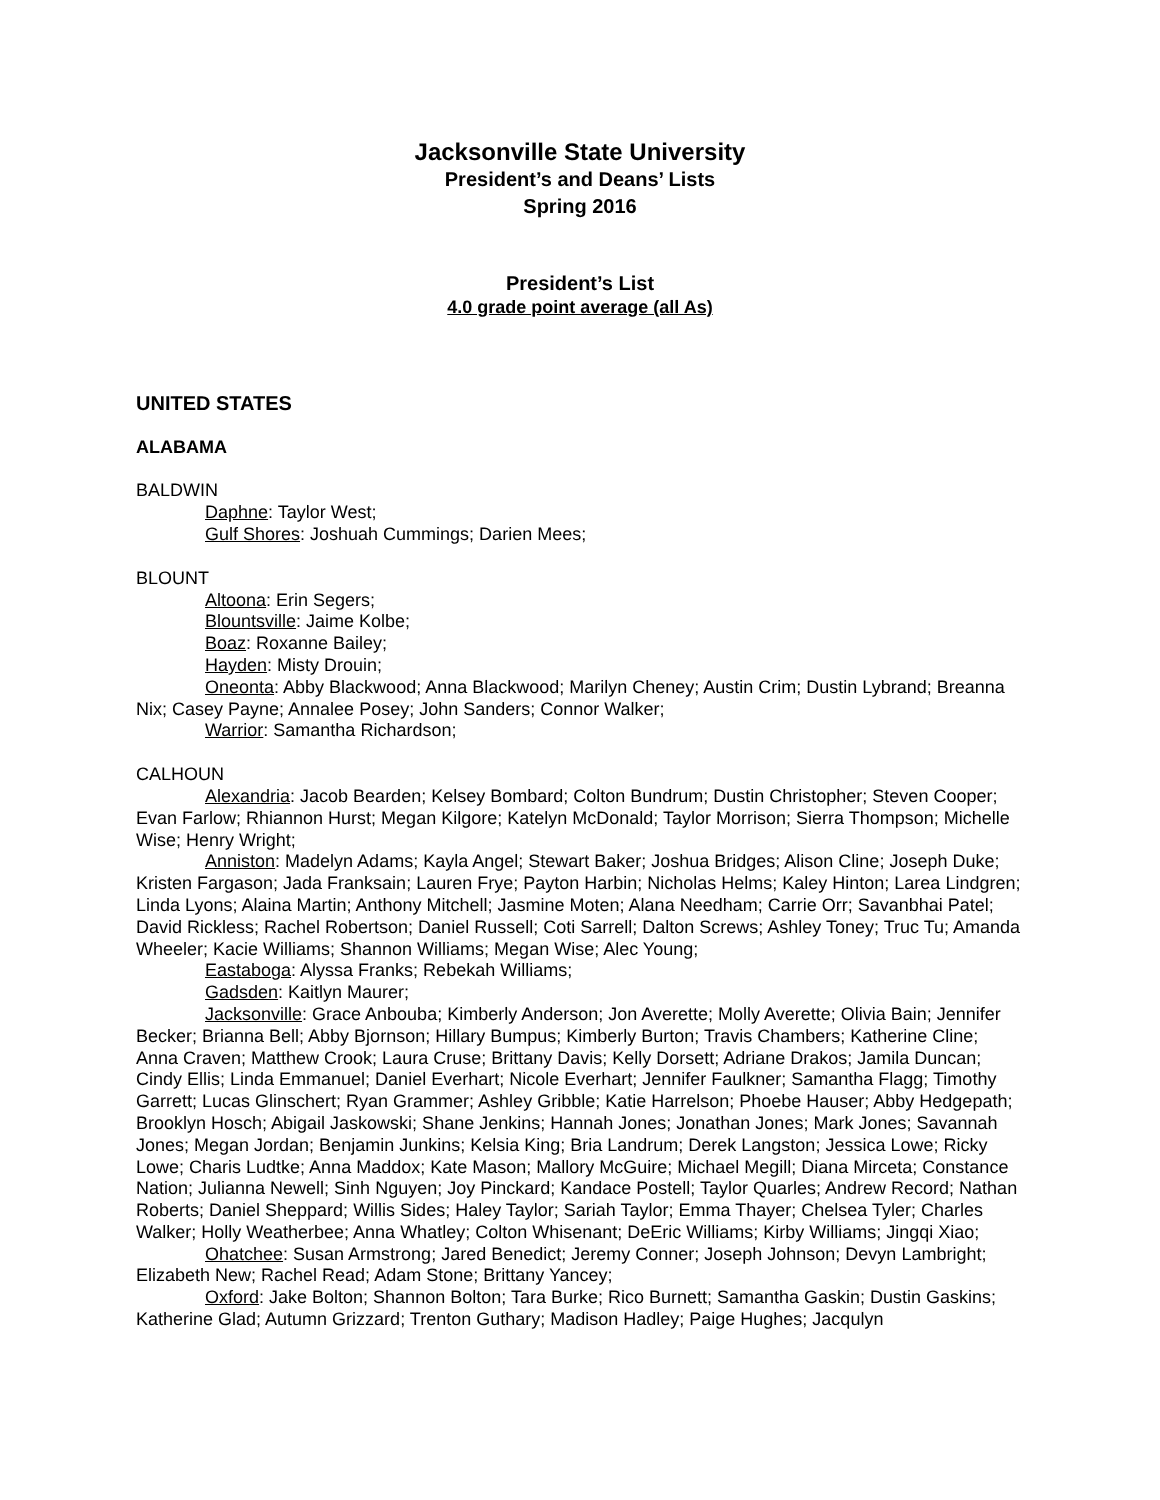Jacksonville State University
President’s and Deans’ Lists
Spring 2016
President’s List
4.0 grade point average (all As)
UNITED STATES
ALABAMA
BALDWIN
Daphne: Taylor West;
Gulf Shores: Joshuah Cummings; Darien Mees;
BLOUNT
Altoona: Erin Segers;
Blountsville: Jaime Kolbe;
Boaz: Roxanne Bailey;
Hayden: Misty Drouin;
Oneonta: Abby Blackwood; Anna Blackwood; Marilyn Cheney; Austin Crim; Dustin Lybrand; Breanna Nix; Casey Payne; Annalee Posey; John Sanders; Connor Walker;
Warrior: Samantha Richardson;
CALHOUN
Alexandria: Jacob Bearden; Kelsey Bombard; Colton Bundrum; Dustin Christopher; Steven Cooper; Evan Farlow; Rhiannon Hurst; Megan Kilgore; Katelyn McDonald; Taylor Morrison; Sierra Thompson; Michelle Wise; Henry Wright;
Anniston: Madelyn Adams; Kayla Angel; Stewart Baker; Joshua Bridges; Alison Cline; Joseph Duke; Kristen Fargason; Jada Franksain; Lauren Frye; Payton Harbin; Nicholas Helms; Kaley Hinton; Larea Lindgren; Linda Lyons; Alaina Martin; Anthony Mitchell; Jasmine Moten; Alana Needham; Carrie Orr; Savanbhai Patel; David Rickless; Rachel Robertson; Daniel Russell; Coti Sarrell; Dalton Screws; Ashley Toney; Truc Tu; Amanda Wheeler; Kacie Williams; Shannon Williams; Megan Wise; Alec Young;
Eastaboga: Alyssa Franks; Rebekah Williams;
Gadsden: Kaitlyn Maurer;
Jacksonville: Grace Anbouba; Kimberly Anderson; Jon Averette; Molly Averette; Olivia Bain; Jennifer Becker; Brianna Bell; Abby Bjornson; Hillary Bumpus; Kimberly Burton; Travis Chambers; Katherine Cline; Anna Craven; Matthew Crook; Laura Cruse; Brittany Davis; Kelly Dorsett; Adriane Drakos; Jamila Duncan; Cindy Ellis; Linda Emmanuel; Daniel Everhart; Nicole Everhart; Jennifer Faulkner; Samantha Flagg; Timothy Garrett; Lucas Glinschert; Ryan Grammer; Ashley Gribble; Katie Harrelson; Phoebe Hauser; Abby Hedgepath; Brooklyn Hosch; Abigail Jaskowski; Shane Jenkins; Hannah Jones; Jonathan Jones; Mark Jones; Savannah Jones; Megan Jordan; Benjamin Junkins; Kelsia King; Bria Landrum; Derek Langston; Jessica Lowe; Ricky Lowe; Charis Ludtke; Anna Maddox; Kate Mason; Mallory McGuire; Michael Megill; Diana Mirceta; Constance Nation; Julianna Newell; Sinh Nguyen; Joy Pinckard; Kandace Postell; Taylor Quarles; Andrew Record; Nathan Roberts; Daniel Sheppard; Willis Sides; Haley Taylor; Sariah Taylor; Emma Thayer; Chelsea Tyler; Charles Walker; Holly Weatherbee; Anna Whatley; Colton Whisenant; DeEric Williams; Kirby Williams; Jingqi Xiao;
Ohatchee: Susan Armstrong; Jared Benedict; Jeremy Conner; Joseph Johnson; Devyn Lambright; Elizabeth New; Rachel Read; Adam Stone; Brittany Yancey;
Oxford: Jake Bolton; Shannon Bolton; Tara Burke; Rico Burnett; Samantha Gaskin; Dustin Gaskins; Katherine Glad; Autumn Grizzard; Trenton Guthary; Madison Hadley; Paige Hughes; Jacqulyn